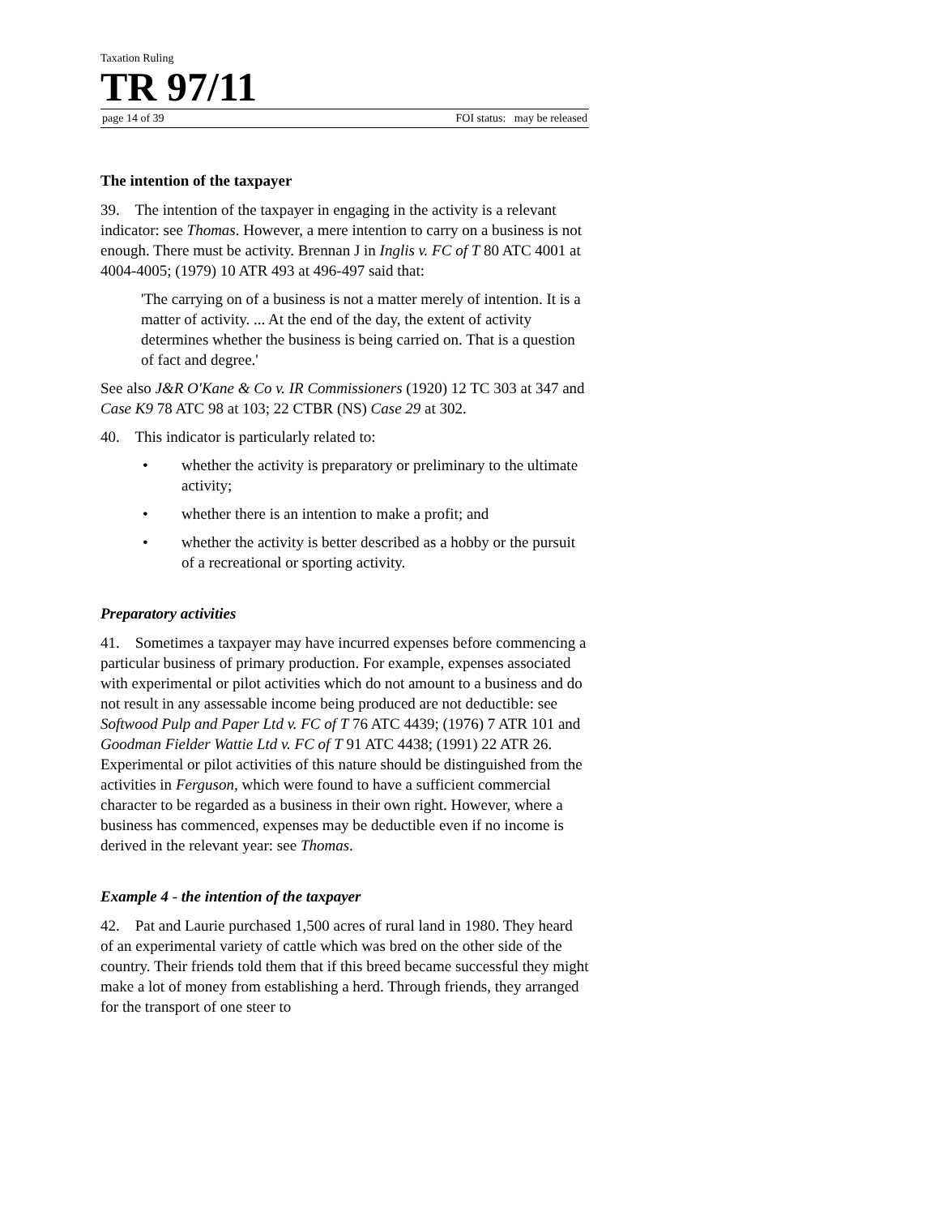Taxation Ruling
TR 97/11
page 14 of 39 FOI status: may be released
The intention of the taxpayer
39. The intention of the taxpayer in engaging in the activity is a relevant indicator: see Thomas. However, a mere intention to carry on a business is not enough. There must be activity. Brennan J in Inglis v. FC of T 80 ATC 4001 at 4004-4005; (1979) 10 ATR 493 at 496-497 said that:
'The carrying on of a business is not a matter merely of intention. It is a matter of activity. ... At the end of the day, the extent of activity determines whether the business is being carried on. That is a question of fact and degree.'
See also J&R O'Kane & Co v. IR Commissioners (1920) 12 TC 303 at 347 and Case K9 78 ATC 98 at 103; 22 CTBR (NS) Case 29 at 302.
40. This indicator is particularly related to:
• whether the activity is preparatory or preliminary to the ultimate activity;
• whether there is an intention to make a profit; and
• whether the activity is better described as a hobby or the pursuit of a recreational or sporting activity.
Preparatory activities
41. Sometimes a taxpayer may have incurred expenses before commencing a particular business of primary production. For example, expenses associated with experimental or pilot activities which do not amount to a business and do not result in any assessable income being produced are not deductible: see Softwood Pulp and Paper Ltd v. FC of T 76 ATC 4439; (1976) 7 ATR 101 and Goodman Fielder Wattie Ltd v. FC of T 91 ATC 4438; (1991) 22 ATR 26. Experimental or pilot activities of this nature should be distinguished from the activities in Ferguson, which were found to have a sufficient commercial character to be regarded as a business in their own right. However, where a business has commenced, expenses may be deductible even if no income is derived in the relevant year: see Thomas.
Example 4 - the intention of the taxpayer
42. Pat and Laurie purchased 1,500 acres of rural land in 1980. They heard of an experimental variety of cattle which was bred on the other side of the country. Their friends told them that if this breed became successful they might make a lot of money from establishing a herd. Through friends, they arranged for the transport of one steer to